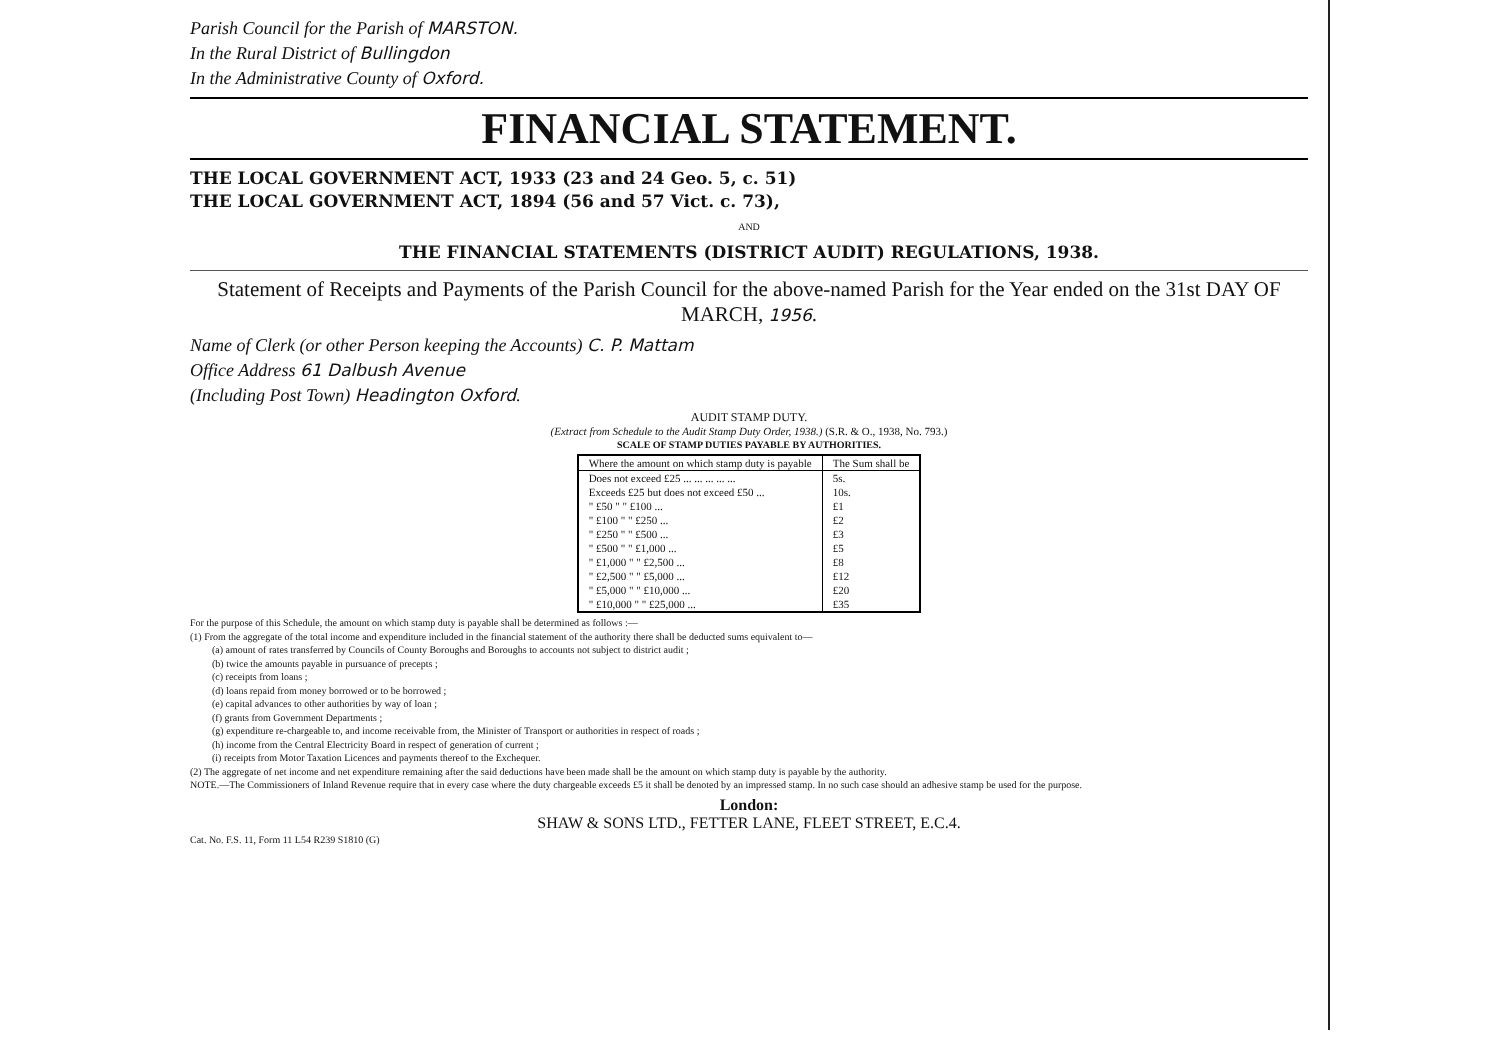Parish Council for the Parish of MARSTON.
In the Rural District of Bullingdon
In the Administrative County of Oxford.
FINANCIAL STATEMENT.
THE LOCAL GOVERNMENT ACT, 1933 (23 and 24 Geo. 5, c. 51)
THE LOCAL GOVERNMENT ACT, 1894 (56 and 57 Vict. c. 73),
AND
THE FINANCIAL STATEMENTS (DISTRICT AUDIT) REGULATIONS, 1938.
Statement of Receipts and Payments of the Parish Council for the above-named Parish for the Year ended on the 31st DAY OF MARCH, 1956.
Name of Clerk (or other Person keeping the Accounts) C. P. Mattam
Office Address 61 Dalbush Avenue
(Including Post Town) Headington Oxford.
AUDIT STAMP DUTY.
(Extract from Schedule to the Audit Stamp Duty Order, 1938.) (S.R. & O., 1938, No. 793.)
SCALE OF STAMP DUTIES PAYABLE BY AUTHORITIES.
| Where the amount on which stamp duty is payable | The Sum shall be |
| --- | --- |
| Does not exceed £25 ... ... ... ... ... | 5s. |
| Exceeds £25 but does not exceed £50 ... | 10s. |
| " £50 " " £100 ... | £1 |
| " £100 " " £250 ... | £2 |
| " £250 " " £500 ... | £3 |
| " £500 " " £1,000 ... | £5 |
| " £1,000 " " £2,500 ... | £8 |
| " £2,500 " " £5,000 ... | £12 |
| " £5,000 " " £10,000 ... | £20 |
| " £10,000 " " £25,000 ... | £35 |
For the purpose of this Schedule, the amount on which stamp duty is payable shall be determined as follows :—
(1) From the aggregate of the total income and expenditure included in the financial statement of the authority there shall be deducted sums equivalent to—
(a) amount of rates transferred by Councils of County Boroughs and Boroughs to accounts not subject to district audit ;
(b) twice the amounts payable in pursuance of precepts ;
(c) receipts from loans ;
(d) loans repaid from money borrowed or to be borrowed ;
(e) capital advances to other authorities by way of loan ;
(f) grants from Government Departments ;
(g) expenditure re-chargeable to, and income receivable from, the Minister of Transport or authorities in respect of roads ;
(h) income from the Central Electricity Board in respect of generation of current ;
(i) receipts from Motor Taxation Licences and payments thereof to the Exchequer.
(2) The aggregate of net income and net expenditure remaining after the said deductions have been made shall be the amount on which stamp duty is payable by the authority.
NOTE.—The Commissioners of Inland Revenue require that in every case where the duty chargeable exceeds £5 it shall be denoted by an impressed stamp. In no such case should an adhesive stamp be used for the purpose.
London:
SHAW & SONS LTD., FETTER LANE, FLEET STREET, E.C.4.
Cat. No. F.S. 11, Form 11 L54 R239 S1810 (G)